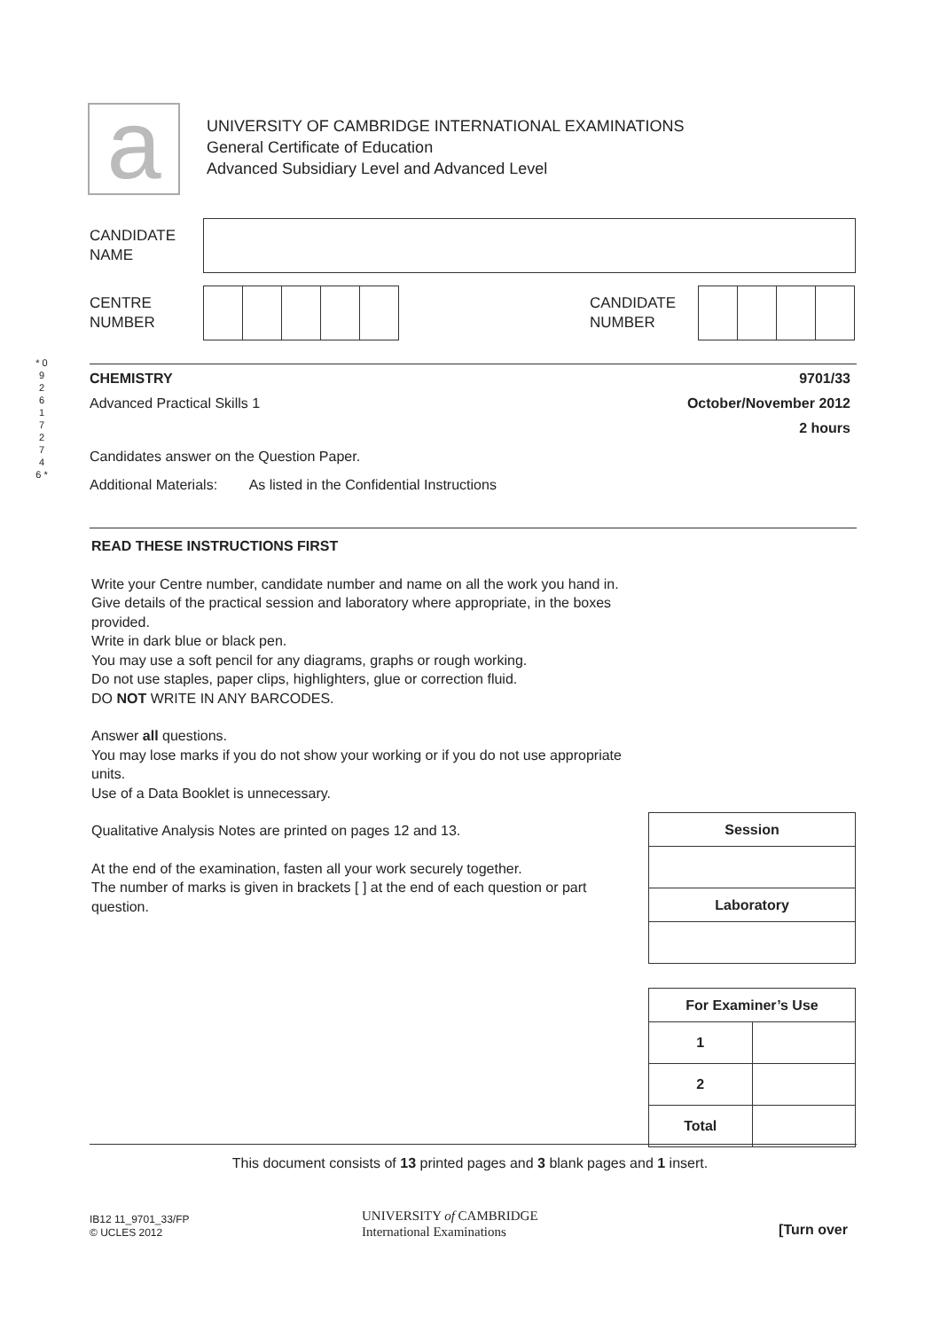a
UNIVERSITY OF CAMBRIDGE INTERNATIONAL EXAMINATIONS
General Certificate of Education
Advanced Subsidiary Level and Advanced Level
CANDIDATE
NAME
CENTRE
NUMBER
CANDIDATE
NUMBER
* 0 9 2 6 1 7 2 7 4 6 *
CHEMISTRY 9701/33
Advanced Practical Skills 1 October/November 2012
2 hours
Candidates answer on the Question Paper.
Additional Materials: As listed in the Confidential Instructions
READ THESE INSTRUCTIONS FIRST
Write your Centre number, candidate number and name on all the work you hand in.
Give details of the practical session and laboratory where appropriate, in the boxes provided.
Write in dark blue or black pen.
You may use a soft pencil for any diagrams, graphs or rough working.
Do not use staples, paper clips, highlighters, glue or correction fluid.
DO NOT WRITE IN ANY BARCODES.
Answer all questions.
You may lose marks if you do not show your working or if you do not use appropriate units.
Use of a Data Booklet is unnecessary.
Qualitative Analysis Notes are printed on pages 12 and 13.
At the end of the examination, fasten all your work securely together.
The number of marks is given in brackets [ ] at the end of each question or part question.
| Session |
| --- |
| Laboratory |
| For Examiner’s Use | |
| --- | --- |
| 1 | |
| 2 | |
| Total | |
This document consists of 13 printed pages and 3 blank pages and 1 insert.
IB12 11_9701_33/FP
© UCLES 2012
UNIVERSITY of CAMBRIDGE
International Examinations
[Turn over